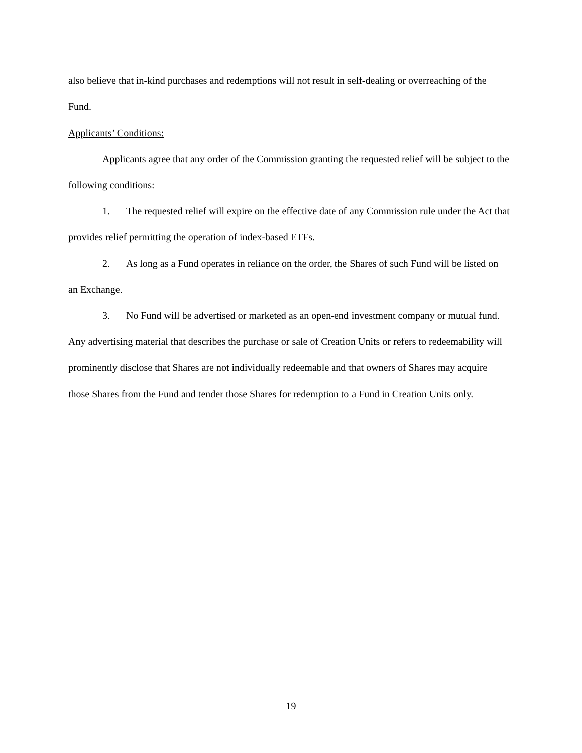also believe that in-kind purchases and redemptions will not result in self-dealing or overreaching of the Fund.
Applicants’ Conditions:
Applicants agree that any order of the Commission granting the requested relief will be subject to the following conditions:
1. The requested relief will expire on the effective date of any Commission rule under the Act that provides relief permitting the operation of index-based ETFs.
2. As long as a Fund operates in reliance on the order, the Shares of such Fund will be listed on an Exchange.
3. No Fund will be advertised or marketed as an open-end investment company or mutual fund. Any advertising material that describes the purchase or sale of Creation Units or refers to redeemability will prominently disclose that Shares are not individually redeemable and that owners of Shares may acquire those Shares from the Fund and tender those Shares for redemption to a Fund in Creation Units only.
19